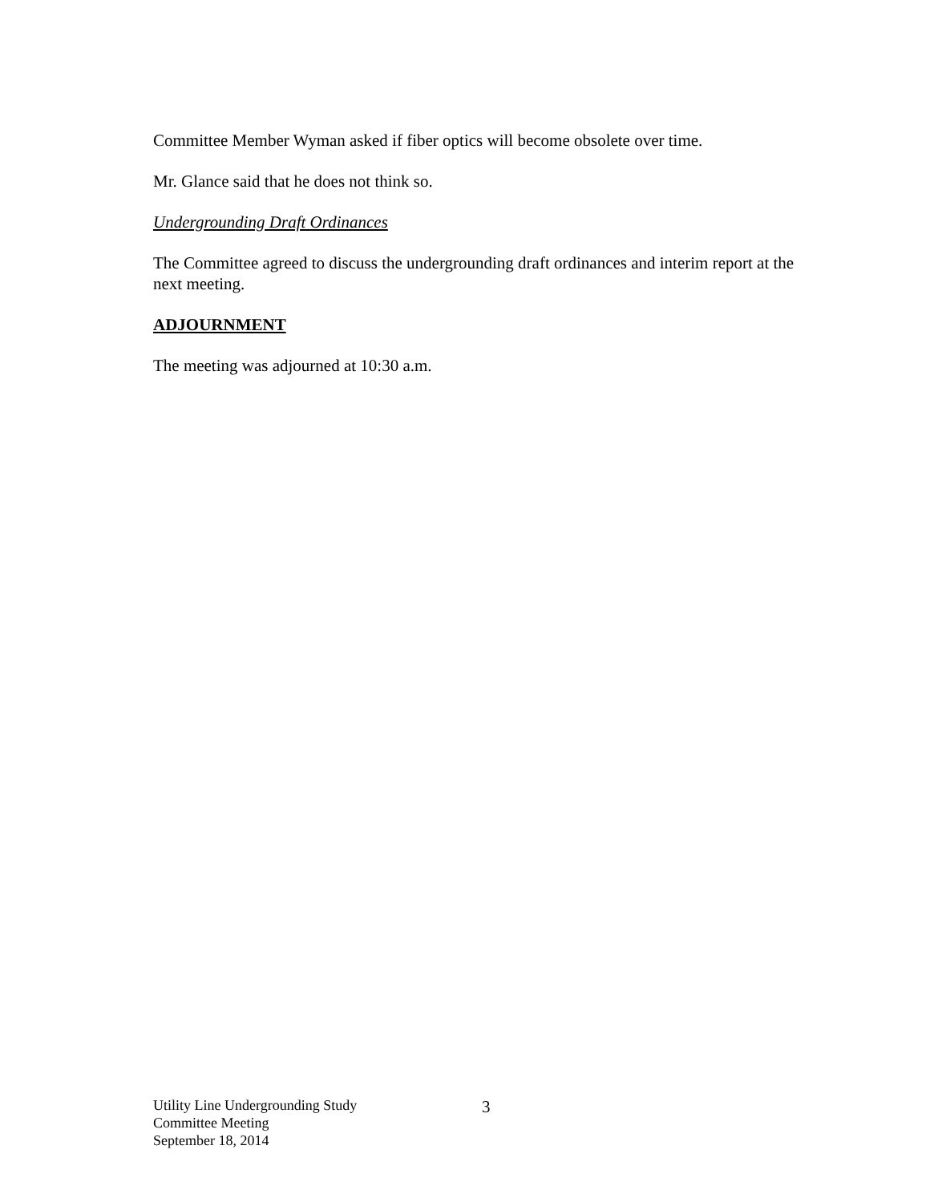Committee Member Wyman asked if fiber optics will become obsolete over time.
Mr. Glance said that he does not think so.
Undergrounding Draft Ordinances
The Committee agreed to discuss the undergrounding draft ordinances and interim report at the next meeting.
ADJOURNMENT
The meeting was adjourned at 10:30 a.m.
Utility Line Undergrounding Study
Committee Meeting
September 18, 2014
3